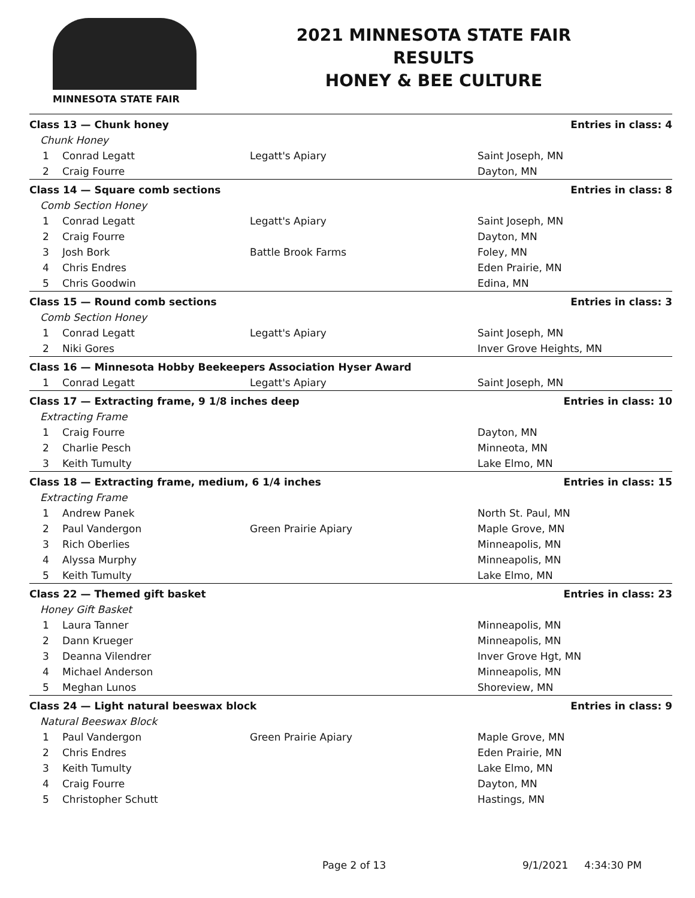MINNESOTA STATE FAIR
2021 MINNESOTA STATE FAIR
RESULTS
HONEY & BEE CULTURE
| Class 13 — Chunk honey | | | Entries in class: 4 |
| --- | --- | --- | --- |
| Chunk Honey | | | |
| 1 | Conrad Legatt | Legatt's Apiary | Saint Joseph, MN |
| 2 | Craig Fourre | | Dayton, MN |
| Class 14 — Square comb sections | | | Entries in class: 8 |
| Comb Section Honey | | | |
| 1 | Conrad Legatt | Legatt's Apiary | Saint Joseph, MN |
| 2 | Craig Fourre | | Dayton, MN |
| 3 | Josh Bork | Battle Brook Farms | Foley, MN |
| 4 | Chris Endres | | Eden Prairie, MN |
| 5 | Chris Goodwin | | Edina, MN |
| Class 15 — Round comb sections | | | Entries in class: 3 |
| Comb Section Honey | | | |
| 1 | Conrad Legatt | Legatt's Apiary | Saint Joseph, MN |
| 2 | Niki Gores | | Inver Grove Heights, MN |
| Class 16 — Minnesota Hobby Beekeepers Association Hyser Award | | | |
| 1 | Conrad Legatt | Legatt's Apiary | Saint Joseph, MN |
| Class 17 — Extracting frame, 9 1/8 inches deep | | | Entries in class: 10 |
| Extracting Frame | | | |
| 1 | Craig Fourre | | Dayton, MN |
| 2 | Charlie Pesch | | Minneota, MN |
| 3 | Keith Tumulty | | Lake Elmo, MN |
| Class 18 — Extracting frame, medium, 6 1/4 inches | | | Entries in class: 15 |
| Extracting Frame | | | |
| 1 | Andrew Panek | | North St. Paul, MN |
| 2 | Paul Vandergon | Green Prairie Apiary | Maple Grove, MN |
| 3 | Rich Oberlies | | Minneapolis, MN |
| 4 | Alyssa Murphy | | Minneapolis, MN |
| 5 | Keith Tumulty | | Lake Elmo, MN |
| Class 22 — Themed gift basket | | | Entries in class: 23 |
| Honey Gift Basket | | | |
| 1 | Laura Tanner | | Minneapolis, MN |
| 2 | Dann Krueger | | Minneapolis, MN |
| 3 | Deanna Vilendrer | | Inver Grove Hgt, MN |
| 4 | Michael Anderson | | Minneapolis, MN |
| 5 | Meghan Lunos | | Shoreview, MN |
| Class 24 — Light natural beeswax block | | | Entries in class: 9 |
| Natural Beeswax Block | | | |
| 1 | Paul Vandergon | Green Prairie Apiary | Maple Grove, MN |
| 2 | Chris Endres | | Eden Prairie, MN |
| 3 | Keith Tumulty | | Lake Elmo, MN |
| 4 | Craig Fourre | | Dayton, MN |
| 5 | Christopher Schutt | | Hastings, MN |
Page 2 of 13 9/1/2021 4:34:30 PM